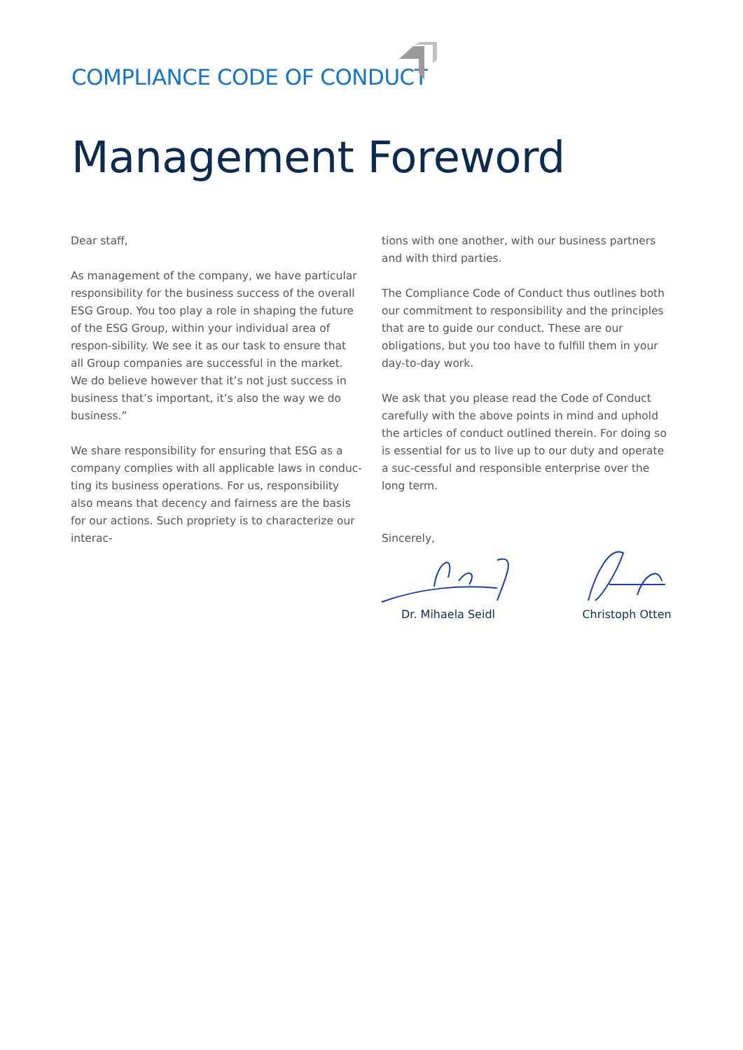COMPLIANCE CODE OF CONDUCT
Management Foreword
Dear staff,
As management of the company, we have particular responsibility for the business success of the overall ESG Group. You too play a role in shaping the future of the ESG Group, within your individual area of respon-sibility. We see it as our task to ensure that all Group companies are successful in the market. We do believe however that it’s not just success in business that’s important, it’s also the way we do business.”
We share responsibility for ensuring that ESG as a company complies with all applicable laws in conduc-ting its business operations. For us, responsibility also means that decency and fairness are the basis for our actions. Such propriety is to characterize our interac-
tions with one another, with our business partners and with third parties.
The Compliance Code of Conduct thus outlines both our commitment to responsibility and the principles that are to guide our conduct. These are our obligations, but you too have to fulfill them in your day-to-day work.
We ask that you please read the Code of Conduct carefully with the above points in mind and uphold the articles of conduct outlined therein. For doing so is essential for us to live up to our duty and operate a suc-cessful and responsible enterprise over the long term.
Sincerely,
Dr. Mihaela Seidl Christoph Otten